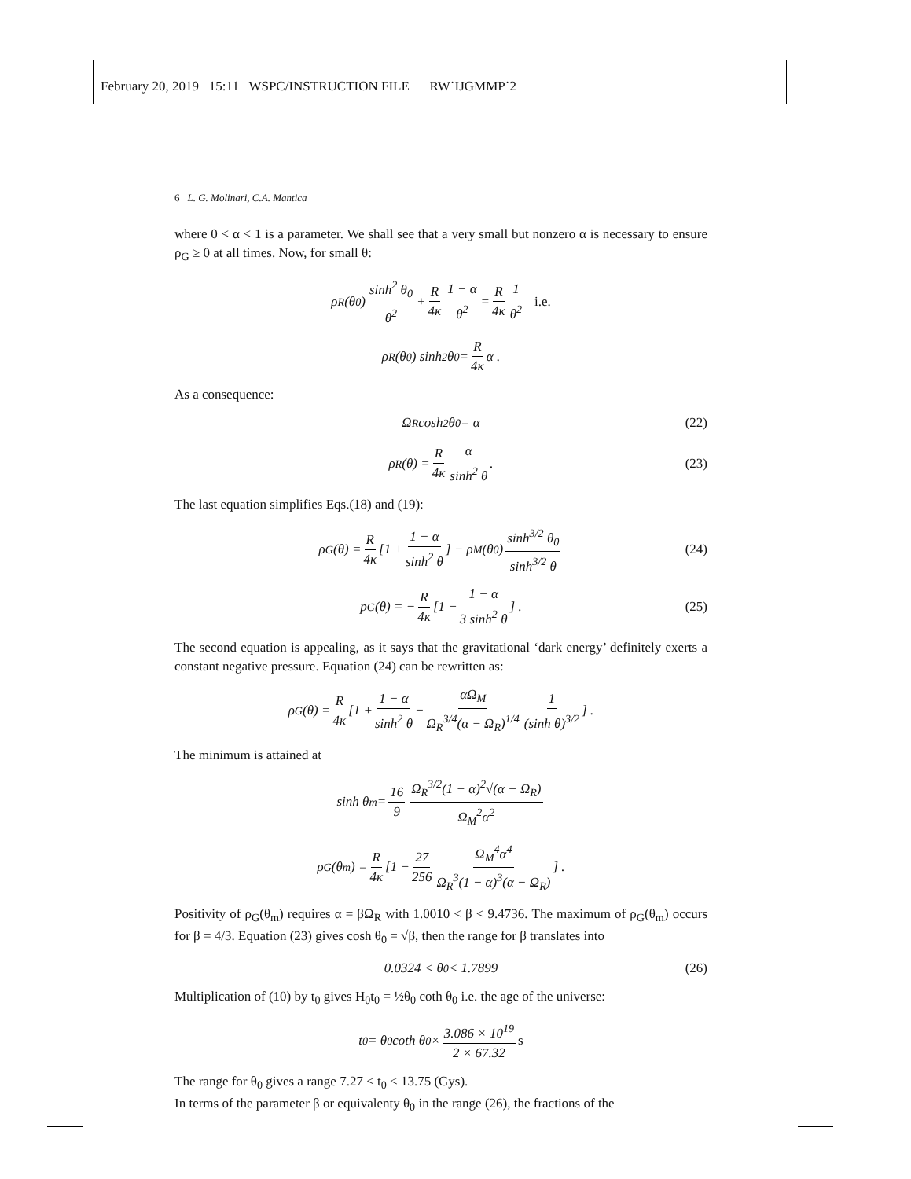February 20, 2019 15:11 WSPC/INSTRUCTION FILE RW˙IJGMMP˙2
6 L. G. Molinari, C.A. Mantica
where 0 < α < 1 is a parameter. We shall see that a very small but nonzero α is necessary to ensure ρ<sub>G</sub> ≥ 0 at all times. Now, for small θ:
ρ<sub>R</sub>(θ<sub>0</sub>) sinh<sup>2</sup> θ<sub>0</sub> θ<sup>2</sup> + R 4κ 1 − α θ<sup>2</sup> = R 4κ 1 θ<sup>2</sup> i.e.
ρ<sub>R</sub>(θ<sub>0</sub>) sinh<sup>2</sup> θ<sub>0</sub> = R 4κ α .
As a consequence:
Ω<sub>R</sub> cosh<sup>2</sup> θ<sub>0</sub> = α (22)
ρ<sub>R</sub>(θ) = R 4κ α sinh<sup>2</sup> θ . (23)
The last equation simplifies Eqs.(18) and (19):
ρ<sub>G</sub>(θ) = R 4κ [1 + 1 − α sinh<sup>2</sup> θ] − ρ<sub>M</sub>(θ<sub>0</sub>) sinh<sup>3/2</sup> θ<sub>0</sub> sinh<sup>3/2</sup> θ (24)
p<sub>G</sub>(θ) = − R 4κ [1 − 1 − α 3 sinh<sup>2</sup> θ] . (25)
The second equation is appealing, as it says that the gravitational ‘dark energy’ definitely exerts a constant negative pressure. Equation (24) can be rewritten as:
ρ<sub>G</sub>(θ) = R 4κ [1 + 1 − α sinh<sup>2</sup> θ − αΩ<sub>M</sub> Ω<sub>R</sub><sup>3/4</sup>(α − Ω<sub>R</sub>)<sup>1/4</sup> 1 (sinh θ)<sup>3/2</sup>] .
The minimum is attained at
sinh θ<sub>m</sub> = 16 9 Ω<sub>R</sub><sup>3/2</sup>(1 − α)<sup>2</sup>√(α − Ω<sub>R</sub>) Ω<sub>M</sub><sup>2</sup>α<sup>2</sup>
ρ<sub>G</sub>(θ<sub>m</sub>) = R 4κ [1 − 27 256 Ω<sub>M</sub><sup>4</sup>α<sup>4</sup> Ω<sub>R</sub><sup>3</sup>(1 − α)<sup>3</sup>(α − Ω<sub>R</sub>)] .
Positivity of ρ<sub>G</sub>(θ<sub>m</sub>) requires α = βΩ<sub>R</sub> with 1.0010 < β < 9.4736. The maximum of ρ<sub>G</sub>(θ<sub>m</sub>) occurs for β = 4/3. Equation (23) gives cosh θ<sub>0</sub> = √β, then the range for β translates into
0.0324 < θ<sub>0</sub> < 1.7899 (26)
Multiplication of (10) by t<sub>0</sub> gives H<sub>0</sub>t<sub>0</sub> = ½θ<sub>0</sub> coth θ<sub>0</sub> i.e. the age of the universe:
t<sub>0</sub> = θ<sub>0</sub> coth θ<sub>0</sub> × 3.086 × 10<sup>19</sup> 2 × 67.32 s
The range for θ<sub>0</sub> gives a range 7.27 < t<sub>0</sub> < 13.75 (Gys).
In terms of the parameter β or equivalenty θ<sub>0</sub> in the range (26), the fractions of the